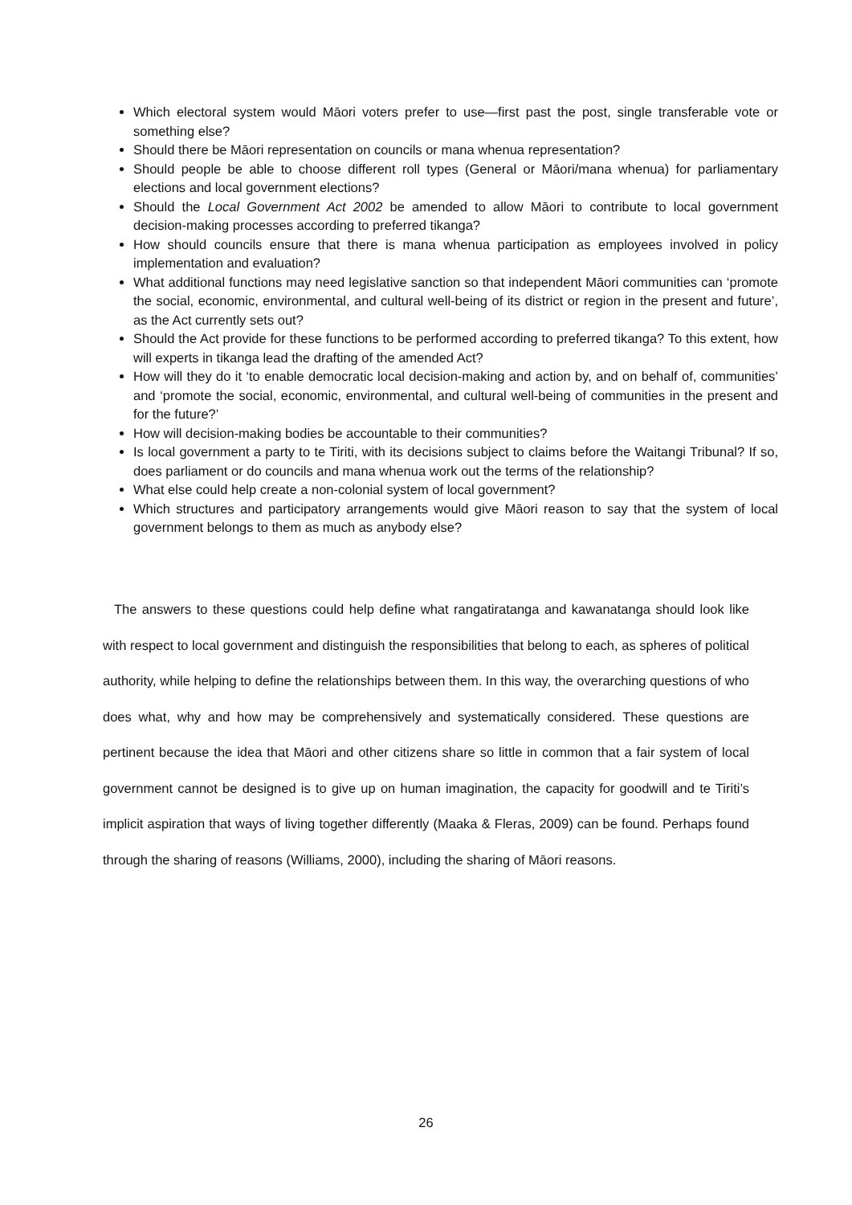Which electoral system would Māori voters prefer to use—first past the post, single transferable vote or something else?
Should there be Māori representation on councils or mana whenua representation?
Should people be able to choose different roll types (General or Māori/mana whenua) for parliamentary elections and local government elections?
Should the Local Government Act 2002 be amended to allow Māori to contribute to local government decision-making processes according to preferred tikanga?
How should councils ensure that there is mana whenua participation as employees involved in policy implementation and evaluation?
What additional functions may need legislative sanction so that independent Māori communities can ‘promote the social, economic, environmental, and cultural well-being of its district or region in the present and future’, as the Act currently sets out?
Should the Act provide for these functions to be performed according to preferred tikanga? To this extent, how will experts in tikanga lead the drafting of the amended Act?
How will they do it ‘to enable democratic local decision-making and action by, and on behalf of, communities’ and ‘promote the social, economic, environmental, and cultural well-being of communities in the present and for the future?’
How will decision-making bodies be accountable to their communities?
Is local government a party to te Tiriti, with its decisions subject to claims before the Waitangi Tribunal? If so, does parliament or do councils and mana whenua work out the terms of the relationship?
What else could help create a non-colonial system of local government?
Which structures and participatory arrangements would give Māori reason to say that the system of local government belongs to them as much as anybody else?
The answers to these questions could help define what rangatiratanga and kawanatanga should look like with respect to local government and distinguish the responsibilities that belong to each, as spheres of political authority, while helping to define the relationships between them. In this way, the overarching questions of who does what, why and how may be comprehensively and systematically considered. These questions are pertinent because the idea that Māori and other citizens share so little in common that a fair system of local government cannot be designed is to give up on human imagination, the capacity for goodwill and te Tiriti’s implicit aspiration that ways of living together differently (Maaka & Fleras, 2009) can be found. Perhaps found through the sharing of reasons (Williams, 2000), including the sharing of Māori reasons.
26